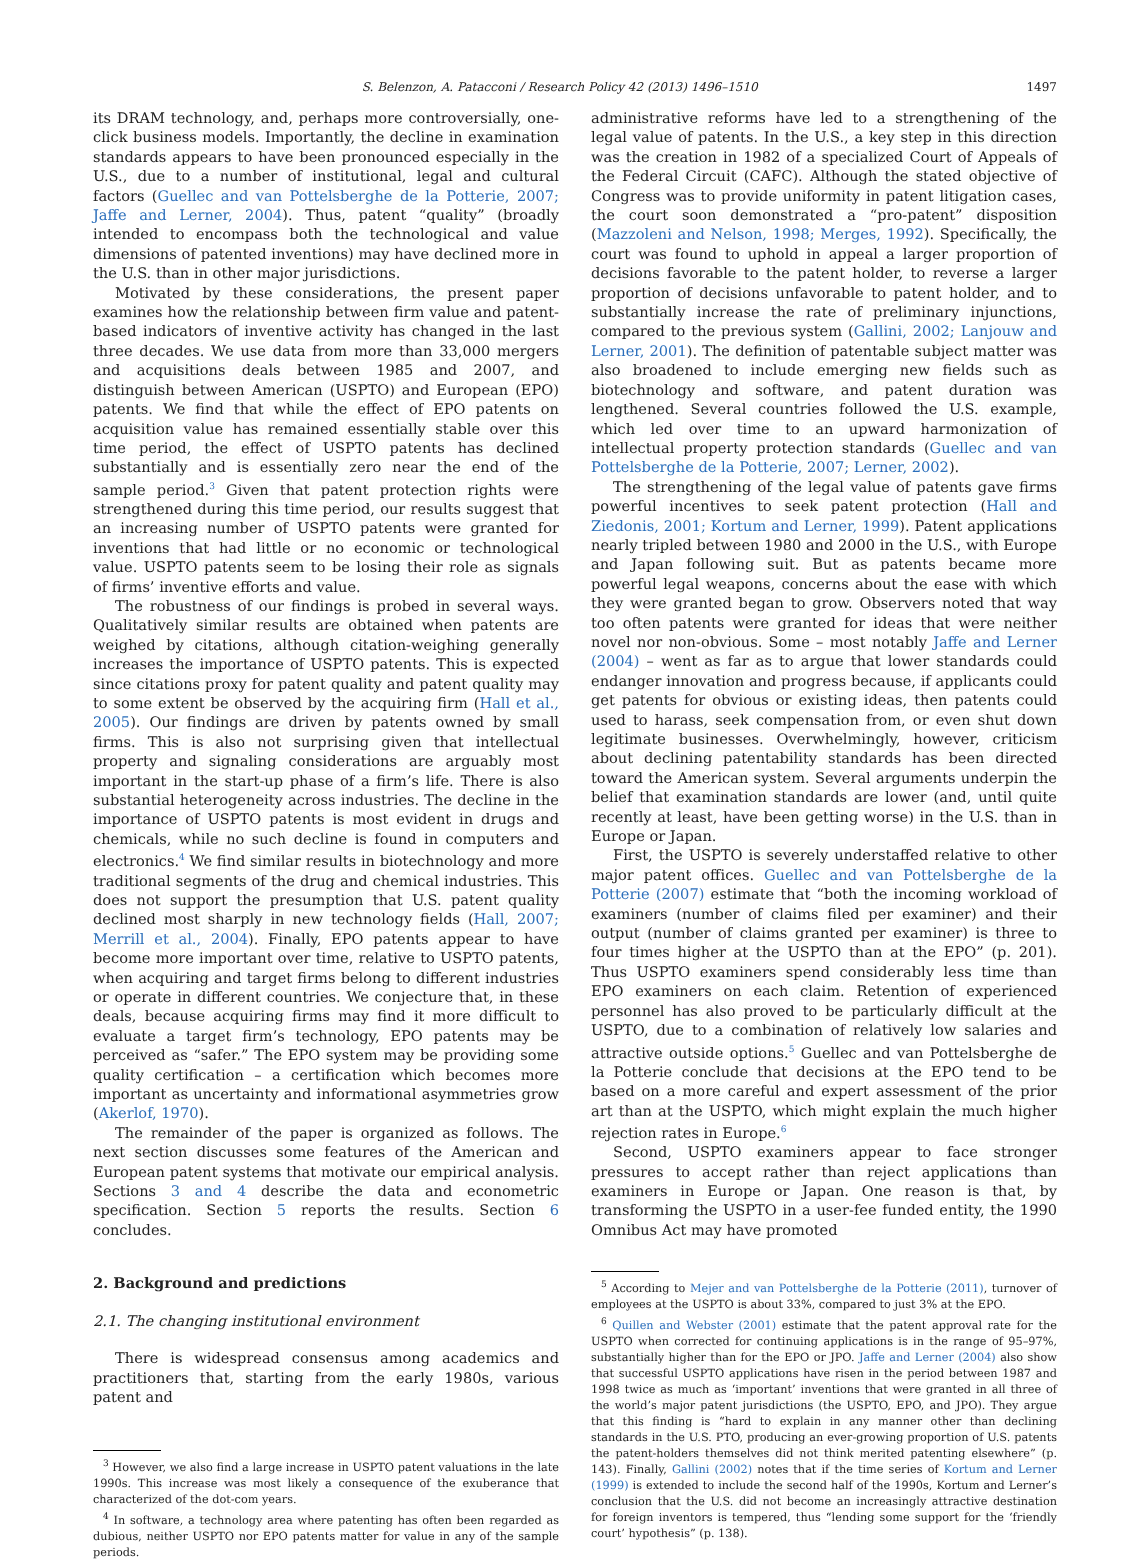S. Belenzon, A. Patacconi / Research Policy 42 (2013) 1496–1510 1497
its DRAM technology, and, perhaps more controversially, one-click business models. Importantly, the decline in examination standards appears to have been pronounced especially in the U.S., due to a number of institutional, legal and cultural factors (Guellec and van Pottelsberghe de la Potterie, 2007; Jaffe and Lerner, 2004). Thus, patent “quality” (broadly intended to encompass both the technological and value dimensions of patented inventions) may have declined more in the U.S. than in other major jurisdictions.
Motivated by these considerations, the present paper examines how the relationship between firm value and patent-based indicators of inventive activity has changed in the last three decades. We use data from more than 33,000 mergers and acquisitions deals between 1985 and 2007, and distinguish between American (USPTO) and European (EPO) patents. We find that while the effect of EPO patents on acquisition value has remained essentially stable over this time period, the effect of USPTO patents has declined substantially and is essentially zero near the end of the sample period.<sup>3</sup> Given that patent protection rights were strengthened during this time period, our results suggest that an increasing number of USPTO patents were granted for inventions that had little or no economic or technological value. USPTO patents seem to be losing their role as signals of firms’ inventive efforts and value.
The robustness of our findings is probed in several ways. Qualitatively similar results are obtained when patents are weighed by citations, although citation-weighing generally increases the importance of USPTO patents. This is expected since citations proxy for patent quality and patent quality may to some extent be observed by the acquiring firm (Hall et al., 2005). Our findings are driven by patents owned by small firms. This is also not surprising given that intellectual property and signaling considerations are arguably most important in the start-up phase of a firm’s life. There is also substantial heterogeneity across industries. The decline in the importance of USPTO patents is most evident in drugs and chemicals, while no such decline is found in computers and electronics.<sup>4</sup> We find similar results in biotechnology and more traditional segments of the drug and chemical industries. This does not support the presumption that U.S. patent quality declined most sharply in new technology fields (Hall, 2007; Merrill et al., 2004). Finally, EPO patents appear to have become more important over time, relative to USPTO patents, when acquiring and target firms belong to different industries or operate in different countries. We conjecture that, in these deals, because acquiring firms may find it more difficult to evaluate a target firm’s technology, EPO patents may be perceived as “safer.” The EPO system may be providing some quality certification – a certification which becomes more important as uncertainty and informational asymmetries grow (Akerlof, 1970).
The remainder of the paper is organized as follows. The next section discusses some features of the American and European patent systems that motivate our empirical analysis. Sections 3 and 4 describe the data and econometric specification. Section 5 reports the results. Section 6 concludes.
2. Background and predictions
2.1. The changing institutional environment
There is widespread consensus among academics and practitioners that, starting from the early 1980s, various patent and
<sup>3</sup> However, we also find a large increase in USPTO patent valuations in the late 1990s. This increase was most likely a consequence of the exuberance that characterized of the dot-com years.
<sup>4</sup> In software, a technology area where patenting has often been regarded as dubious, neither USPTO nor EPO patents matter for value in any of the sample periods.
administrative reforms have led to a strengthening of the legal value of patents. In the U.S., a key step in this direction was the creation in 1982 of a specialized Court of Appeals of the Federal Circuit (CAFC). Although the stated objective of Congress was to provide uniformity in patent litigation cases, the court soon demonstrated a “pro-patent” disposition (Mazzoleni and Nelson, 1998; Merges, 1992). Specifically, the court was found to uphold in appeal a larger proportion of decisions favorable to the patent holder, to reverse a larger proportion of decisions unfavorable to patent holder, and to substantially increase the rate of preliminary injunctions, compared to the previous system (Gallini, 2002; Lanjouw and Lerner, 2001). The definition of patentable subject matter was also broadened to include emerging new fields such as biotechnology and software, and patent duration was lengthened. Several countries followed the U.S. example, which led over time to an upward harmonization of intellectual property protection standards (Guellec and van Pottelsberghe de la Potterie, 2007; Lerner, 2002).
The strengthening of the legal value of patents gave firms powerful incentives to seek patent protection (Hall and Ziedonis, 2001; Kortum and Lerner, 1999). Patent applications nearly tripled between 1980 and 2000 in the U.S., with Europe and Japan following suit. But as patents became more powerful legal weapons, concerns about the ease with which they were granted began to grow. Observers noted that way too often patents were granted for ideas that were neither novel nor non-obvious. Some – most notably Jaffe and Lerner (2004) – went as far as to argue that lower standards could endanger innovation and progress because, if applicants could get patents for obvious or existing ideas, then patents could used to harass, seek compensation from, or even shut down legitimate businesses. Overwhelmingly, however, criticism about declining patentability standards has been directed toward the American system. Several arguments underpin the belief that examination standards are lower (and, until quite recently at least, have been getting worse) in the U.S. than in Europe or Japan.
First, the USPTO is severely understaffed relative to other major patent offices. Guellec and van Pottelsberghe de la Potterie (2007) estimate that “both the incoming workload of examiners (number of claims filed per examiner) and their output (number of claims granted per examiner) is three to four times higher at the USPTO than at the EPO” (p. 201). Thus USPTO examiners spend considerably less time than EPO examiners on each claim. Retention of experienced personnel has also proved to be particularly difficult at the USPTO, due to a combination of relatively low salaries and attractive outside options.<sup>5</sup> Guellec and van Pottelsberghe de la Potterie conclude that decisions at the EPO tend to be based on a more careful and expert assessment of the prior art than at the USPTO, which might explain the much higher rejection rates in Europe.<sup>6</sup>
Second, USPTO examiners appear to face stronger pressures to accept rather than reject applications than examiners in Europe or Japan. One reason is that, by transforming the USPTO in a user-fee funded entity, the 1990 Omnibus Act may have promoted
<sup>5</sup> According to Mejer and van Pottelsberghe de la Potterie (2011), turnover of employees at the USPTO is about 33%, compared to just 3% at the EPO.
<sup>6</sup> Quillen and Webster (2001) estimate that the patent approval rate for the USPTO when corrected for continuing applications is in the range of 95–97%, substantially higher than for the EPO or JPO. Jaffe and Lerner (2004) also show that successful USPTO applications have risen in the period between 1987 and 1998 twice as much as ‘important’ inventions that were granted in all three of the world’s major patent jurisdictions (the USPTO, EPO, and JPO). They argue that this finding is “hard to explain in any manner other than declining standards in the U.S. PTO, producing an ever-growing proportion of U.S. patents the patent-holders themselves did not think merited patenting elsewhere” (p. 143). Finally, Gallini (2002) notes that if the time series of Kortum and Lerner (1999) is extended to include the second half of the 1990s, Kortum and Lerner’s conclusion that the U.S. did not become an increasingly attractive destination for foreign inventors is tempered, thus “lending some support for the ‘friendly court’ hypothesis” (p. 138).